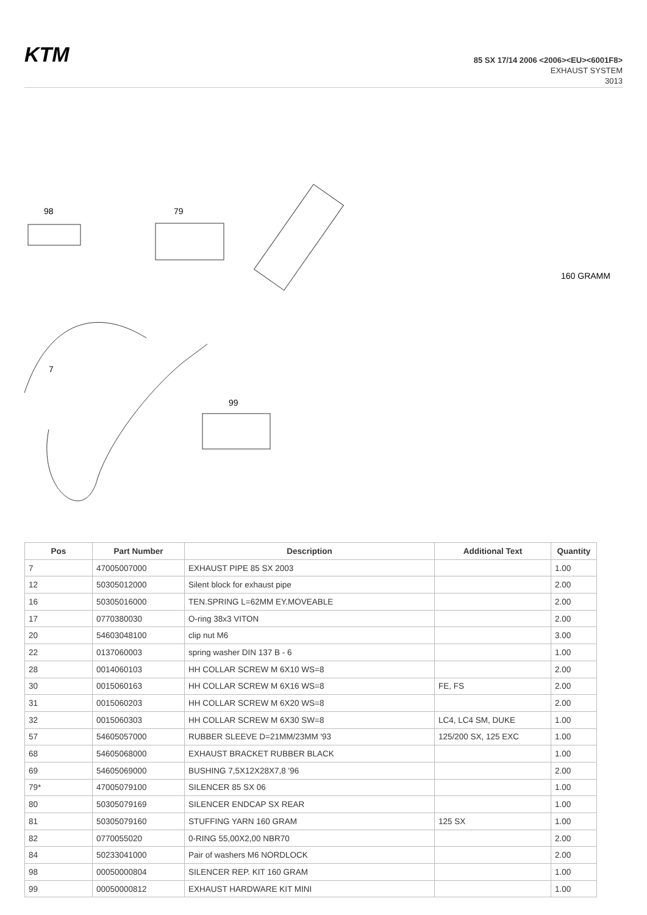KTM
85 SX 17/14 2006 <2006><EU><6001F8>
EXHAUST SYSTEM
3013
98
79
99
160 GRAMM
7
| Pos | Part Number | Description | Additional Text | Quantity |
| --- | --- | --- | --- | --- |
| 7 | 47005007000 | EXHAUST PIPE 85 SX 2003 | | 1.00 |
| 12 | 50305012000 | Silent block for exhaust pipe | | 2.00 |
| 16 | 50305016000 | TEN.SPRING L=62MM EY.MOVEABLE | | 2.00 |
| 17 | 0770380030 | O-ring 38x3 VITON | | 2.00 |
| 20 | 54603048100 | clip nut M6 | | 3.00 |
| 22 | 0137060003 | spring washer DIN 137 B - 6 | | 1.00 |
| 28 | 0014060103 | HH COLLAR SCREW M 6X10 WS=8 | | 2.00 |
| 30 | 0015060163 | HH COLLAR SCREW M 6X16 WS=8 | FE, FS | 2.00 |
| 31 | 0015060203 | HH COLLAR SCREW M 6X20 WS=8 | | 2.00 |
| 32 | 0015060303 | HH COLLAR SCREW M 6X30 SW=8 | LC4, LC4 SM, DUKE | 1.00 |
| 57 | 54605057000 | RUBBER SLEEVE D=21MM/23MM '93 | 125/200 SX, 125 EXC | 1.00 |
| 68 | 54605068000 | EXHAUST BRACKET RUBBER BLACK | | 1.00 |
| 69 | 54605069000 | BUSHING 7,5X12X28X7,8 '96 | | 2.00 |
| 79* | 47005079100 | SILENCER 85 SX 06 | | 1.00 |
| 80 | 50305079169 | SILENCER ENDCAP SX REAR | | 1.00 |
| 81 | 50305079160 | STUFFING YARN 160 GRAM | 125 SX | 1.00 |
| 82 | 0770055020 | 0-RING 55,00X2,00 NBR70 | | 2.00 |
| 84 | 50233041000 | Pair of washers M6 NORDLOCK | | 2.00 |
| 98 | 00050000804 | SILENCER REP. KIT 160 GRAM | | 1.00 |
| 99 | 00050000812 | EXHAUST HARDWARE KIT MINI | | 1.00 |